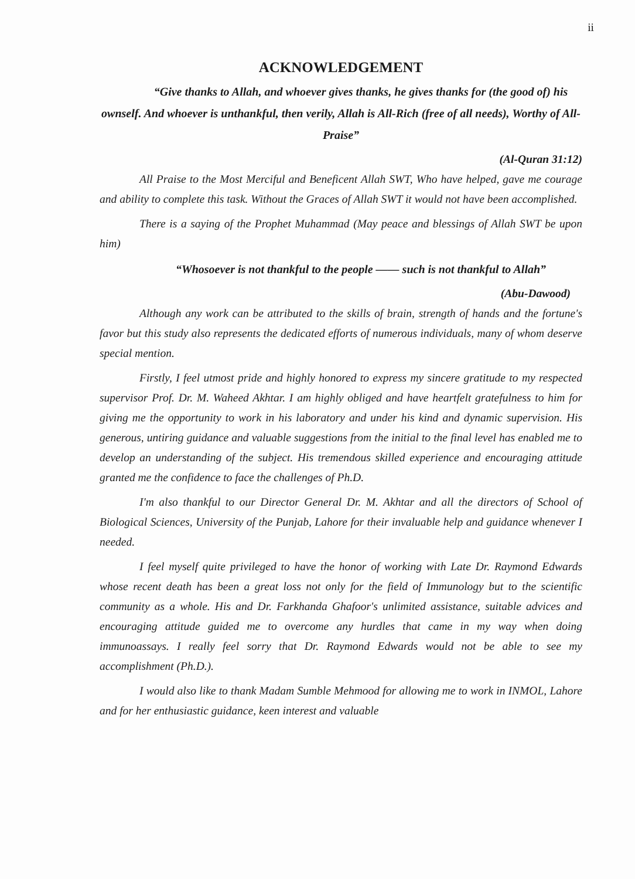ii
ACKNOWLEDGEMENT
“Give thanks to Allah, and whoever gives thanks, he gives thanks for (the good of) his ownself. And whoever is unthankful, then verily, Allah is All-Rich (free of all needs), Worthy of All-Praise”
(Al-Quran 31:12)
All Praise to the Most Merciful and Beneficent Allah SWT, Who have helped, gave me courage and ability to complete this task. Without the Graces of Allah SWT it would not have been accomplished.
There is a saying of the Prophet Muhammad (May peace and blessings of Allah SWT be upon him)
“Whosoever is not thankful to the people —— such is not thankful to Allah”
(Abu-Dawood)
Although any work can be attributed to the skills of brain, strength of hands and the fortune's favor but this study also represents the dedicated efforts of numerous individuals, many of whom deserve special mention.
Firstly, I feel utmost pride and highly honored to express my sincere gratitude to my respected supervisor Prof. Dr. M. Waheed Akhtar. I am highly obliged and have heartfelt gratefulness to him for giving me the opportunity to work in his laboratory and under his kind and dynamic supervision. His generous, untiring guidance and valuable suggestions from the initial to the final level has enabled me to develop an understanding of the subject. His tremendous skilled experience and encouraging attitude granted me the confidence to face the challenges of Ph.D.
I'm also thankful to our Director General Dr. M. Akhtar and all the directors of School of Biological Sciences, University of the Punjab, Lahore for their invaluable help and guidance whenever I needed.
I feel myself quite privileged to have the honor of working with Late Dr. Raymond Edwards whose recent death has been a great loss not only for the field of Immunology but to the scientific community as a whole. His and Dr. Farkhanda Ghafoor's unlimited assistance, suitable advices and encouraging attitude guided me to overcome any hurdles that came in my way when doing immunoassays. I really feel sorry that Dr. Raymond Edwards would not be able to see my accomplishment (Ph.D.).
I would also like to thank Madam Sumble Mehmood for allowing me to work in INMOL, Lahore and for her enthusiastic guidance, keen interest and valuable